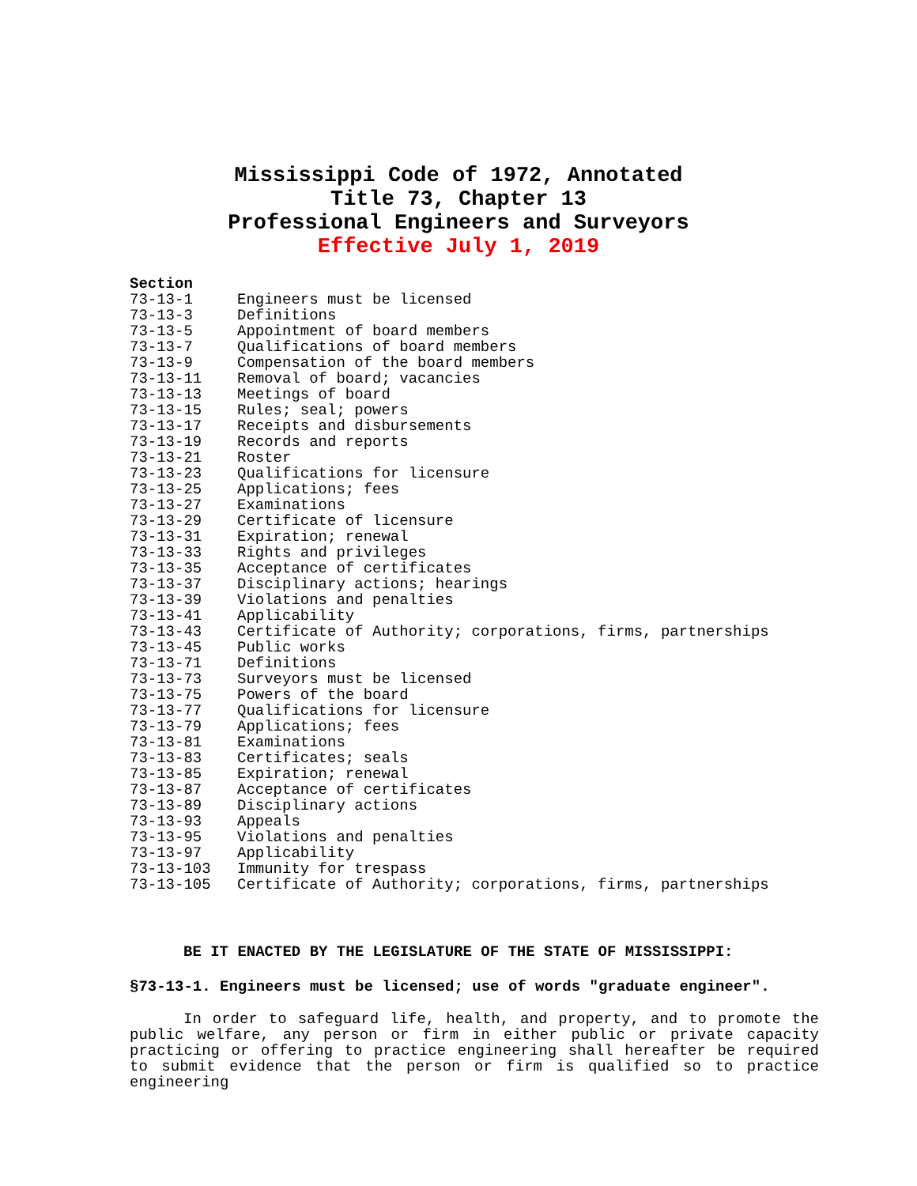Mississippi Code of 1972, Annotated
Title 73, Chapter 13
Professional Engineers and Surveyors
Effective July 1, 2019
| Section | |
| --- | --- |
| 73-13-1 | Engineers must be licensed |
| 73-13-3 | Definitions |
| 73-13-5 | Appointment of board members |
| 73-13-7 | Qualifications of board members |
| 73-13-9 | Compensation of the board members |
| 73-13-11 | Removal of board; vacancies |
| 73-13-13 | Meetings of board |
| 73-13-15 | Rules; seal; powers |
| 73-13-17 | Receipts and disbursements |
| 73-13-19 | Records and reports |
| 73-13-21 | Roster |
| 73-13-23 | Qualifications for licensure |
| 73-13-25 | Applications; fees |
| 73-13-27 | Examinations |
| 73-13-29 | Certificate of licensure |
| 73-13-31 | Expiration; renewal |
| 73-13-33 | Rights and privileges |
| 73-13-35 | Acceptance of certificates |
| 73-13-37 | Disciplinary actions; hearings |
| 73-13-39 | Violations and penalties |
| 73-13-41 | Applicability |
| 73-13-43 | Certificate of Authority; corporations, firms, partnerships |
| 73-13-45 | Public works |
| 73-13-71 | Definitions |
| 73-13-73 | Surveyors must be licensed |
| 73-13-75 | Powers of the board |
| 73-13-77 | Qualifications for licensure |
| 73-13-79 | Applications; fees |
| 73-13-81 | Examinations |
| 73-13-83 | Certificates; seals |
| 73-13-85 | Expiration; renewal |
| 73-13-87 | Acceptance of certificates |
| 73-13-89 | Disciplinary actions |
| 73-13-93 | Appeals |
| 73-13-95 | Violations and penalties |
| 73-13-97 | Applicability |
| 73-13-103 | Immunity for trespass |
| 73-13-105 | Certificate of Authority; corporations, firms, partnerships |
BE IT ENACTED BY THE LEGISLATURE OF THE STATE OF MISSISSIPPI:
§73-13-1. Engineers must be licensed; use of words "graduate engineer".
In order to safeguard life, health, and property, and to promote the public welfare, any person or firm in either public or private capacity practicing or offering to practice engineering shall hereafter be required to submit evidence that the person or firm is qualified so to practice engineering